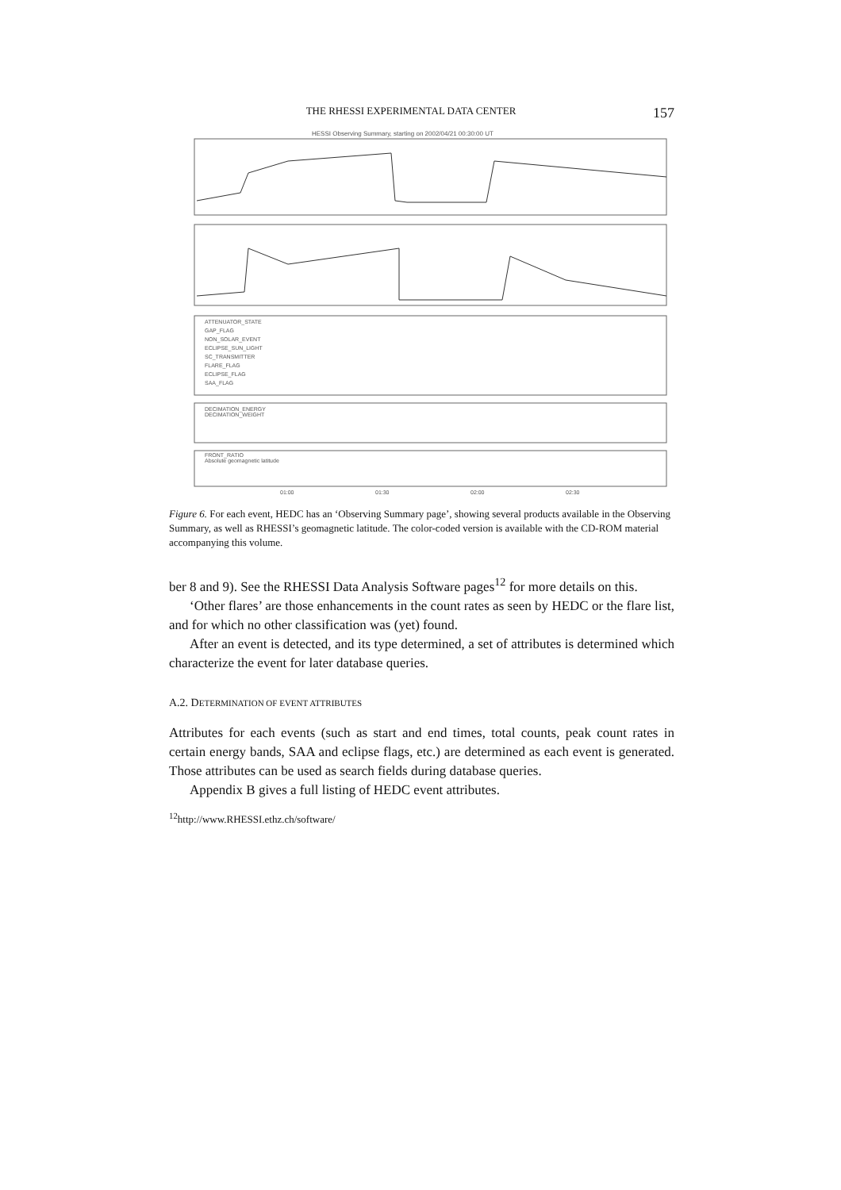THE RHESSI EXPERIMENTAL DATA CENTER 157
HESSI Observing Summary, starting on 2002/04/21 00:30:00 UT
ATTENUATOR_STATE
GAP_FLAG
NON_SOLAR_EVENT
ECLIPSE_SUN_LIGHT
SC_TRANSMITTER
FLARE_FLAG
ECLIPSE_FLAG
SAA_FLAG
DECIMATION_ENERGY
DECIMATION_WEIGHT
FRONT_RATIO
Absolute geomagnetic latitude
01:00
01:30
02:00
02:30
Figure 6. For each event, HEDC has an ‘Observing Summary page’, showing several products available in the Observing Summary, as well as RHESSI’s geomagnetic latitude. The color-coded version is available with the CD-ROM material accompanying this volume.
ber 8 and 9). See the RHESSI Data Analysis Software pages<sup>12</sup> for more details on this.
‘Other flares’ are those enhancements in the count rates as seen by HEDC or the flare list, and for which no other classification was (yet) found.
After an event is detected, and its type determined, a set of attributes is determined which characterize the event for later database queries.
A.2. DETERMINATION OF EVENT ATTRIBUTES
Attributes for each events (such as start and end times, total counts, peak count rates in certain energy bands, SAA and eclipse flags, etc.) are determined as each event is generated. Those attributes can be used as search fields during database queries.
Appendix B gives a full listing of HEDC event attributes.
<sup>12</sup> http://www.RHESSI.ethz.ch/software/